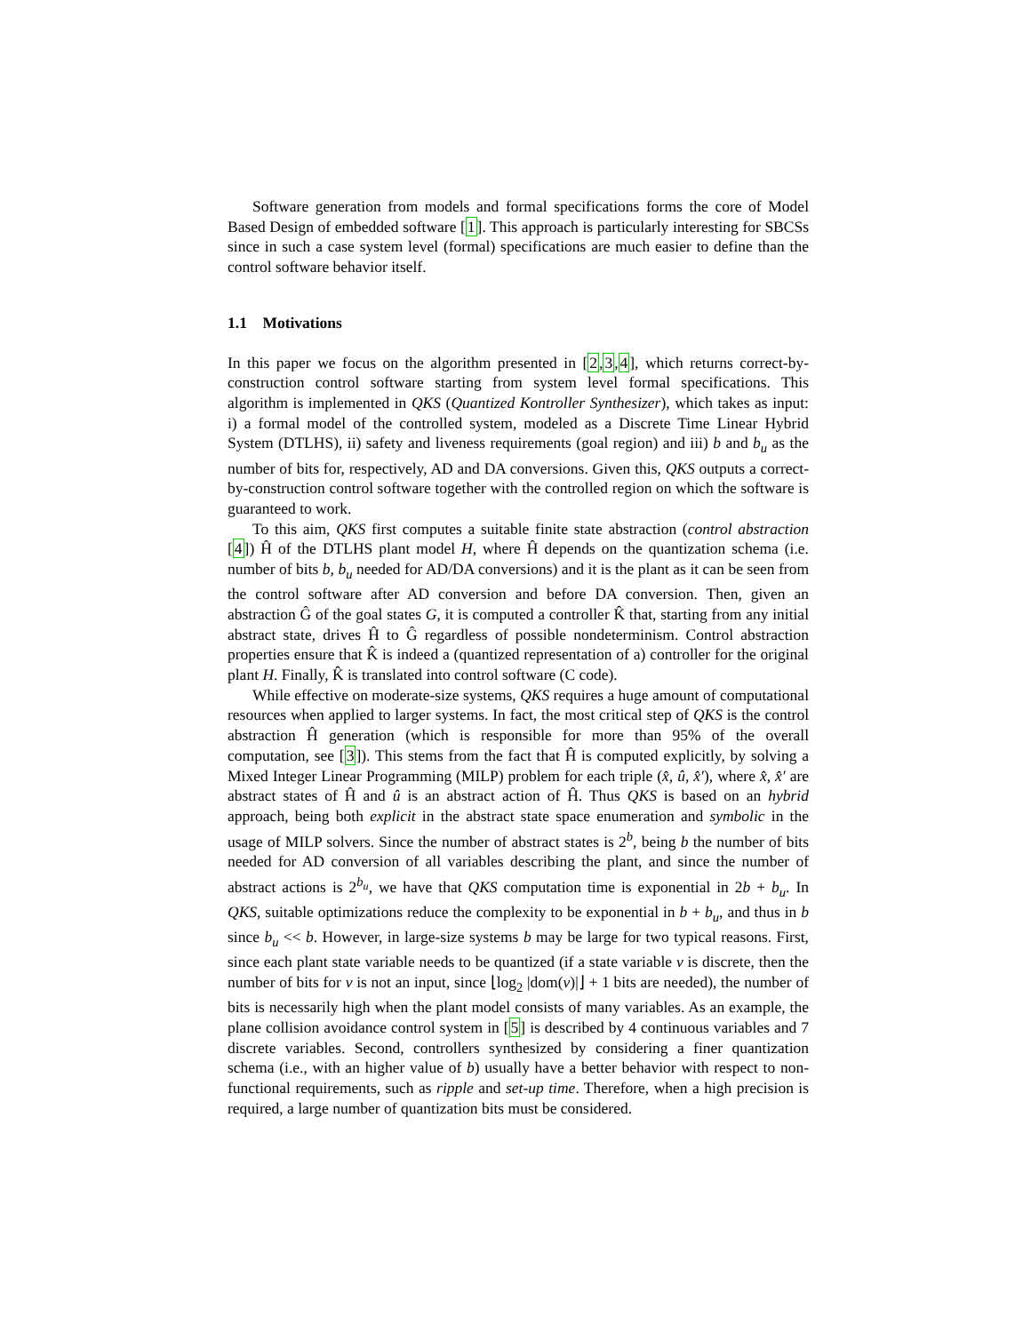Software generation from models and formal specifications forms the core of Model Based Design of embedded software [1]. This approach is particularly interesting for SBCSs since in such a case system level (formal) specifications are much easier to define than the control software behavior itself.
1.1 Motivations
In this paper we focus on the algorithm presented in [2,3,4], which returns correct-by-construction control software starting from system level formal specifications. This algorithm is implemented in QKS (Quantized Kontroller Synthesizer), which takes as input: i) a formal model of the controlled system, modeled as a Discrete Time Linear Hybrid System (DTLHS), ii) safety and liveness requirements (goal region) and iii) b and b<sub>u</sub> as the number of bits for, respectively, AD and DA conversions. Given this, QKS outputs a correct-by-construction control software together with the controlled region on which the software is guaranteed to work.
To this aim, QKS first computes a suitable finite state abstraction (control abstraction [4]) Ĥ of the DTLHS plant model H, where Ĥ depends on the quantization schema (i.e. number of bits b, b<sub>u</sub> needed for AD/DA conversions) and it is the plant as it can be seen from the control software after AD conversion and before DA conversion. Then, given an abstraction Ĝ of the goal states G, it is computed a controller K̂ that, starting from any initial abstract state, drives Ĥ to Ĝ regardless of possible nondeterminism. Control abstraction properties ensure that K̂ is indeed a (quantized representation of a) controller for the original plant H. Finally, K̂ is translated into control software (C code).
While effective on moderate-size systems, QKS requires a huge amount of computational resources when applied to larger systems. In fact, the most critical step of QKS is the control abstraction Ĥ generation (which is responsible for more than 95% of the overall computation, see [3]). This stems from the fact that Ĥ is computed explicitly, by solving a Mixed Integer Linear Programming (MILP) problem for each triple (x̂, û, x̂′), where x̂, x̂′ are abstract states of Ĥ and û is an abstract action of Ĥ. Thus QKS is based on an hybrid approach, being both explicit in the abstract state space enumeration and symbolic in the usage of MILP solvers. Since the number of abstract states is 2<sup>b</sup>, being b the number of bits needed for AD conversion of all variables describing the plant, and since the number of abstract actions is 2<sup>b<sub>u</sub></sup>, we have that QKS computation time is exponential in 2b + b<sub>u</sub>. In QKS, suitable optimizations reduce the complexity to be exponential in b + b<sub>u</sub>, and thus in b since b<sub>u</sub> << b. However, in large-size systems b may be large for two typical reasons. First, since each plant state variable needs to be quantized (if a state variable v is discrete, then the number of bits for v is not an input, since ⌊log<sub>2</sub> |dom(v)|⌋ + 1 bits are needed), the number of bits is necessarily high when the plant model consists of many variables. As an example, the plane collision avoidance control system in [5] is described by 4 continuous variables and 7 discrete variables. Second, controllers synthesized by considering a finer quantization schema (i.e., with an higher value of b) usually have a better behavior with respect to non-functional requirements, such as ripple and set-up time. Therefore, when a high precision is required, a large number of quantization bits must be considered.